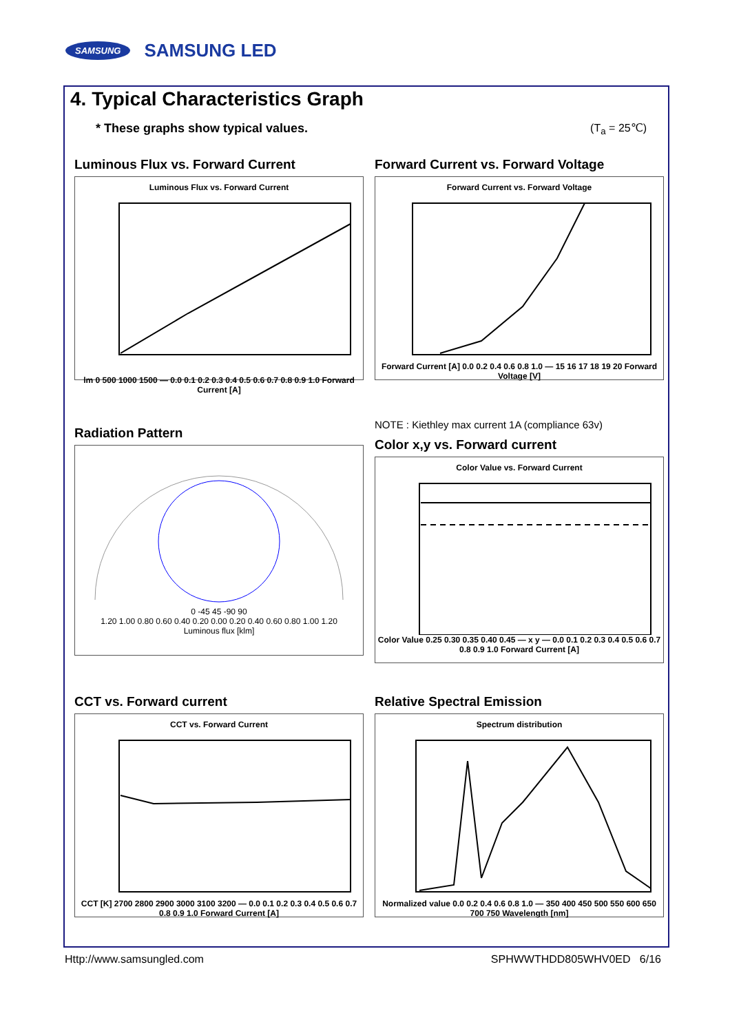SAMSUNG SAMSUNG LED
4. Typical Characteristics Graph
* These graphs show typical values. (T<sub>a</sub> = 25℃)
Luminous Flux vs. Forward Current
Luminous Flux vs. Forward Current
lm 0 500 1000 1500 — 0.0 0.1 0.2 0.3 0.4 0.5 0.6 0.7 0.8 0.9 1.0 Forward Current [A]
Forward Current vs. Forward Voltage
Forward Current vs. Forward Voltage
Forward Current [A] 0.0 0.2 0.4 0.6 0.8 1.0 — 15 16 17 18 19 20 Forward Voltage [V]
Radiation Pattern
0 -45 45 -90 90
1.20 1.00 0.80 0.60 0.40 0.20 0.00 0.20 0.40 0.60 0.80 1.00 1.20
Luminous flux [klm]
NOTE : Kiethley max current 1A (compliance 63v)
Color x,y vs. Forward current
Color Value vs. Forward Current
Color Value 0.25 0.30 0.35 0.40 0.45 — x y — 0.0 0.1 0.2 0.3 0.4 0.5 0.6 0.7 0.8 0.9 1.0 Forward Current [A]
CCT vs. Forward current
CCT vs. Forward Current
CCT [K] 2700 2800 2900 3000 3100 3200 — 0.0 0.1 0.2 0.3 0.4 0.5 0.6 0.7 0.8 0.9 1.0 Forward Current [A]
Relative Spectral Emission
Spectrum distribution
Normalized value 0.0 0.2 0.4 0.6 0.8 1.0 — 350 400 450 500 550 600 650 700 750 Wavelength [nm]
Http://www.samsungled.com SPHWWTHDD805WHV0ED 6/16